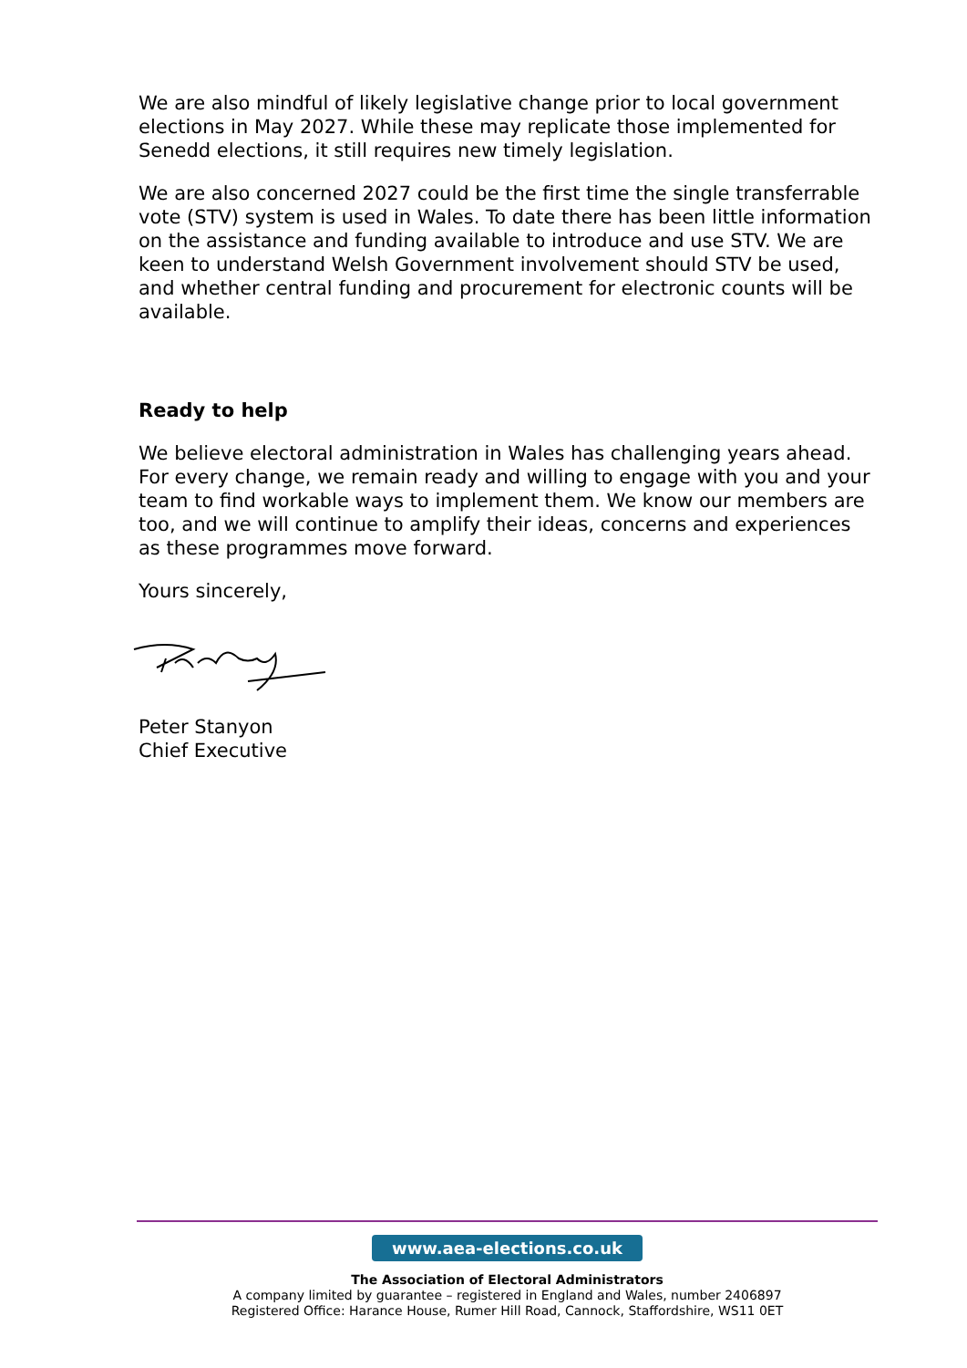We are also mindful of likely legislative change prior to local government elections in May 2027. While these may replicate those implemented for Senedd elections, it still requires new timely legislation.
We are also concerned 2027 could be the first time the single transferrable vote (STV) system is used in Wales. To date there has been little information on the assistance and funding available to introduce and use STV. We are keen to understand Welsh Government involvement should STV be used, and whether central funding and procurement for electronic counts will be available.
Ready to help
We believe electoral administration in Wales has challenging years ahead. For every change, we remain ready and willing to engage with you and your team to find workable ways to implement them. We know our members are too, and we will continue to amplify their ideas, concerns and experiences as these programmes move forward.
Yours sincerely,
Peter Stanyon
Chief Executive
www.aea-elections.co.uk
The Association of Electoral Administrators
A company limited by guarantee – registered in England and Wales, number 2406897
Registered Office: Harance House, Rumer Hill Road, Cannock, Staffordshire, WS11 0ET